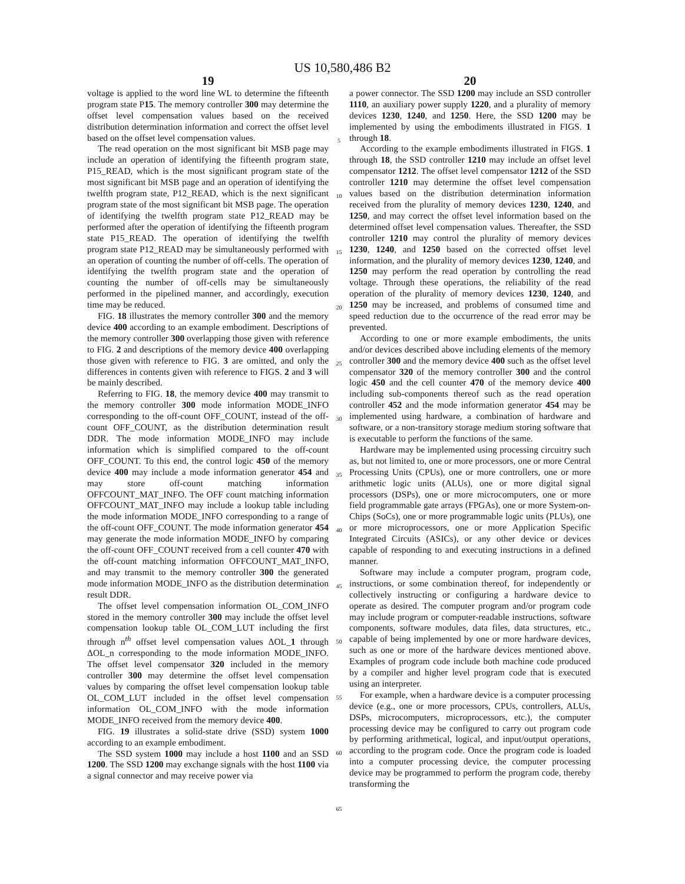US 10,580,486 B2
19
voltage is applied to the word line WL to determine the fifteenth program state P15. The memory controller 300 may determine the offset level compensation values based on the received distribution determination information and correct the offset level based on the offset level compensation values.
The read operation on the most significant bit MSB page may include an operation of identifying the fifteenth program state, P15_READ, which is the most significant program state of the most significant bit MSB page and an operation of identifying the twelfth program state, P12_READ, which is the next significant program state of the most significant bit MSB page. The operation of identifying the twelfth program state P12_READ may be performed after the operation of identifying the fifteenth program state P15_READ. The operation of identifying the twelfth program state P12_READ may be simultaneously performed with an operation of counting the number of off-cells. The operation of identifying the twelfth program state and the operation of counting the number of off-cells may be simultaneously performed in the pipelined manner, and accordingly, execution time may be reduced.
FIG. 18 illustrates the memory controller 300 and the memory device 400 according to an example embodiment. Descriptions of the memory controller 300 overlapping those given with reference to FIG. 2 and descriptions of the memory device 400 overlapping those given with reference to FIG. 3 are omitted, and only the differences in contents given with reference to FIGS. 2 and 3 will be mainly described.
Referring to FIG. 18, the memory device 400 may transmit to the memory controller 300 mode information MODE_INFO corresponding to the off-count OFF_COUNT, instead of the off-count OFF_COUNT, as the distribution determination result DDR. The mode information MODE_INFO may include information which is simplified compared to the off-count OFF_COUNT. To this end, the control logic 450 of the memory device 400 may include a mode information generator 454 and may store off-count matching information OFFCOUNT_MAT_INFO. The OFF count matching information OFFCOUNT_MAT_INFO may include a lookup table including the mode information MODE_INFO corresponding to a range of the off-count OFF_COUNT. The mode information generator 454 may generate the mode information MODE_INFO by comparing the off-count OFF_COUNT received from a cell counter 470 with the off-count matching information OFFCOUNT_MAT_INFO, and may transmit to the memory controller 300 the generated mode information MODE_INFO as the distribution determination result DDR.
The offset level compensation information OL_COM_INFO stored in the memory controller 300 may include the offset level compensation lookup table OL_COM_LUT including the first through n<sup>th</sup> offset level compensation values ΔOL_1 through ΔOL_n corresponding to the mode information MODE_INFO. The offset level compensator 320 included in the memory controller 300 may determine the offset level compensation values by comparing the offset level compensation lookup table OL_COM_LUT included in the offset level compensation information OL_COM_INFO with the mode information MODE_INFO received from the memory device 400.
FIG. 19 illustrates a solid-state drive (SSD) system 1000 according to an example embodiment.
The SSD system 1000 may include a host 1100 and an SSD 1200. The SSD 1200 may exchange signals with the host 1100 via a signal connector and may receive power via
5
10
15
20
25
30
35
40
45
50
55
60
65
20
a power connector. The SSD 1200 may include an SSD controller 1110, an auxiliary power supply 1220, and a plurality of memory devices 1230, 1240, and 1250. Here, the SSD 1200 may be implemented by using the embodiments illustrated in FIGS. 1 through 18.
According to the example embodiments illustrated in FIGS. 1 through 18, the SSD controller 1210 may include an offset level compensator 1212. The offset level compensator 1212 of the SSD controller 1210 may determine the offset level compensation values based on the distribution determination information received from the plurality of memory devices 1230, 1240, and 1250, and may correct the offset level information based on the determined offset level compensation values. Thereafter, the SSD controller 1210 may control the plurality of memory devices 1230, 1240, and 1250 based on the corrected offset level information, and the plurality of memory devices 1230, 1240, and 1250 may perform the read operation by controlling the read voltage. Through these operations, the reliability of the read operation of the plurality of memory devices 1230, 1240, and 1250 may be increased, and problems of consumed time and speed reduction due to the occurrence of the read error may be prevented.
According to one or more example embodiments, the units and/or devices described above including elements of the memory controller 300 and the memory device 400 such as the offset level compensator 320 of the memory controller 300 and the control logic 450 and the cell counter 470 of the memory device 400 including sub-components thereof such as the read operation controller 452 and the mode information generator 454 may be implemented using hardware, a combination of hardware and software, or a non-transitory storage medium storing software that is executable to perform the functions of the same.
Hardware may be implemented using processing circuitry such as, but not limited to, one or more processors, one or more Central Processing Units (CPUs), one or more controllers, one or more arithmetic logic units (ALUs), one or more digital signal processors (DSPs), one or more microcomputers, one or more field programmable gate arrays (FPGAs), one or more System-on-Chips (SoCs), one or more programmable logic units (PLUs), one or more microprocessors, one or more Application Specific Integrated Circuits (ASICs), or any other device or devices capable of responding to and executing instructions in a defined manner.
Software may include a computer program, program code, instructions, or some combination thereof, for independently or collectively instructing or configuring a hardware device to operate as desired. The computer program and/or program code may include program or computer-readable instructions, software components, software modules, data files, data structures, etc., capable of being implemented by one or more hardware devices, such as one or more of the hardware devices mentioned above. Examples of program code include both machine code produced by a compiler and higher level program code that is executed using an interpreter.
For example, when a hardware device is a computer processing device (e.g., one or more processors, CPUs, controllers, ALUs, DSPs, microcomputers, microprocessors, etc.), the computer processing device may be configured to carry out program code by performing arithmetical, logical, and input/output operations, according to the program code. Once the program code is loaded into a computer processing device, the computer processing device may be programmed to perform the program code, thereby transforming the